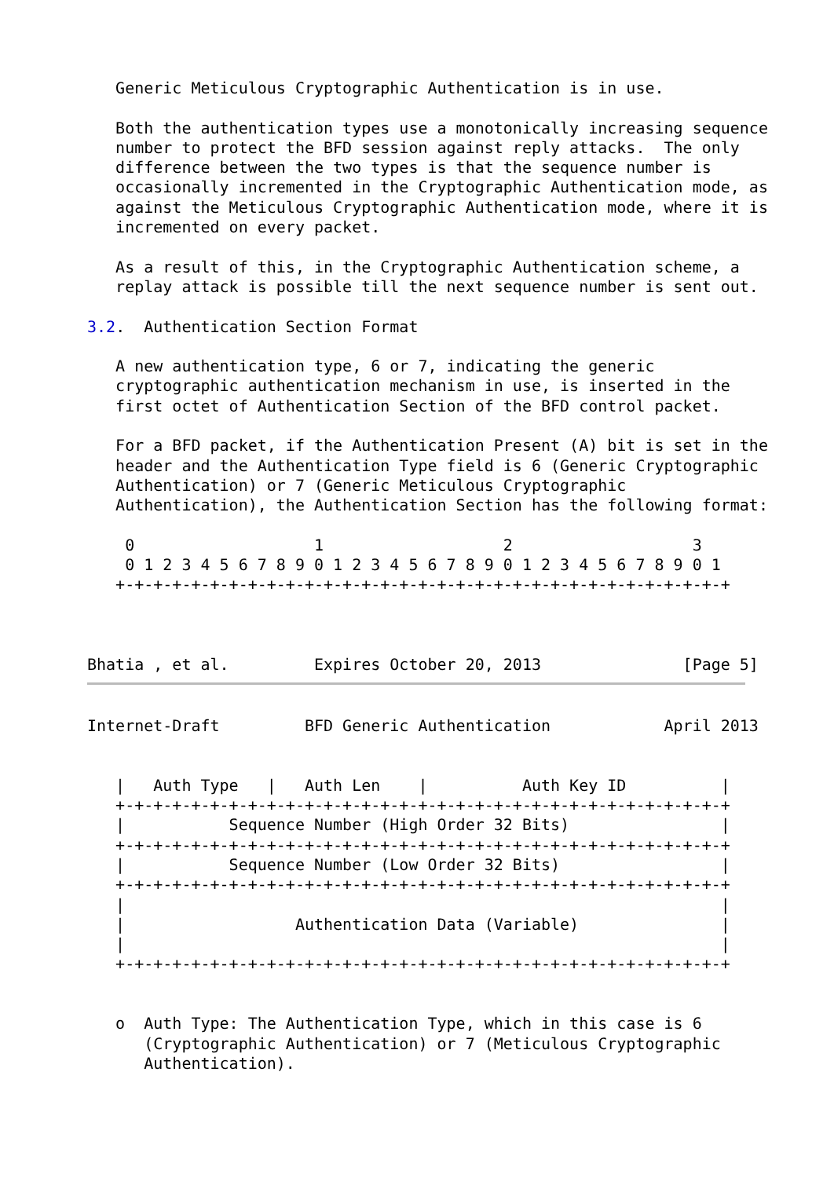Generic Meticulous Cryptographic Authentication is in use.

   Both the authentication types use a monotonically increasing sequence
   number to protect the BFD session against reply attacks.  The only
   difference between the two types is that the sequence number is
   occasionally incremented in the Cryptographic Authentication mode, as
   against the Meticulous Cryptographic Authentication mode, where it is
   incremented on every packet.

   As a result of this, in the Cryptographic Authentication scheme, a
   replay attack is possible till the next sequence number is sent out.

3.2.  Authentication Section Format

   A new authentication type, 6 or 7, indicating the generic
   cryptographic authentication mechanism in use, is inserted in the
   first octet of Authentication Section of the BFD control packet.

   For a BFD packet, if the Authentication Present (A) bit is set in the
   header and the Authentication Type field is 6 (Generic Cryptographic
   Authentication) or 7 (Generic Meticulous Cryptographic
   Authentication), the Authentication Section has the following format:

    0                   1                   2                   3
    0 1 2 3 4 5 6 7 8 9 0 1 2 3 4 5 6 7 8 9 0 1 2 3 4 5 6 7 8 9 0 1
   +-+-+-+-+-+-+-+-+-+-+-+-+-+-+-+-+-+-+-+-+-+-+-+-+-+-+-+-+-+-+-+-+



Bhatia , et al.         Expires October 20, 2013               [Page 5]
Internet-Draft         BFD Generic Authentication            April 2013


   |   Auth Type   |   Auth Len    |          Auth Key ID          |
   +-+-+-+-+-+-+-+-+-+-+-+-+-+-+-+-+-+-+-+-+-+-+-+-+-+-+-+-+-+-+-+-+
   |           Sequence Number (High Order 32 Bits)                |
   +-+-+-+-+-+-+-+-+-+-+-+-+-+-+-+-+-+-+-+-+-+-+-+-+-+-+-+-+-+-+-+-+
   |           Sequence Number (Low Order 32 Bits)                 |
   +-+-+-+-+-+-+-+-+-+-+-+-+-+-+-+-+-+-+-+-+-+-+-+-+-+-+-+-+-+-+-+-+
   |                                                               |
   |                  Authentication Data (Variable)               |
   |                                                               |
   +-+-+-+-+-+-+-+-+-+-+-+-+-+-+-+-+-+-+-+-+-+-+-+-+-+-+-+-+-+-+-+-+


   o  Auth Type: The Authentication Type, which in this case is 6
      (Cryptographic Authentication) or 7 (Meticulous Cryptographic
      Authentication).